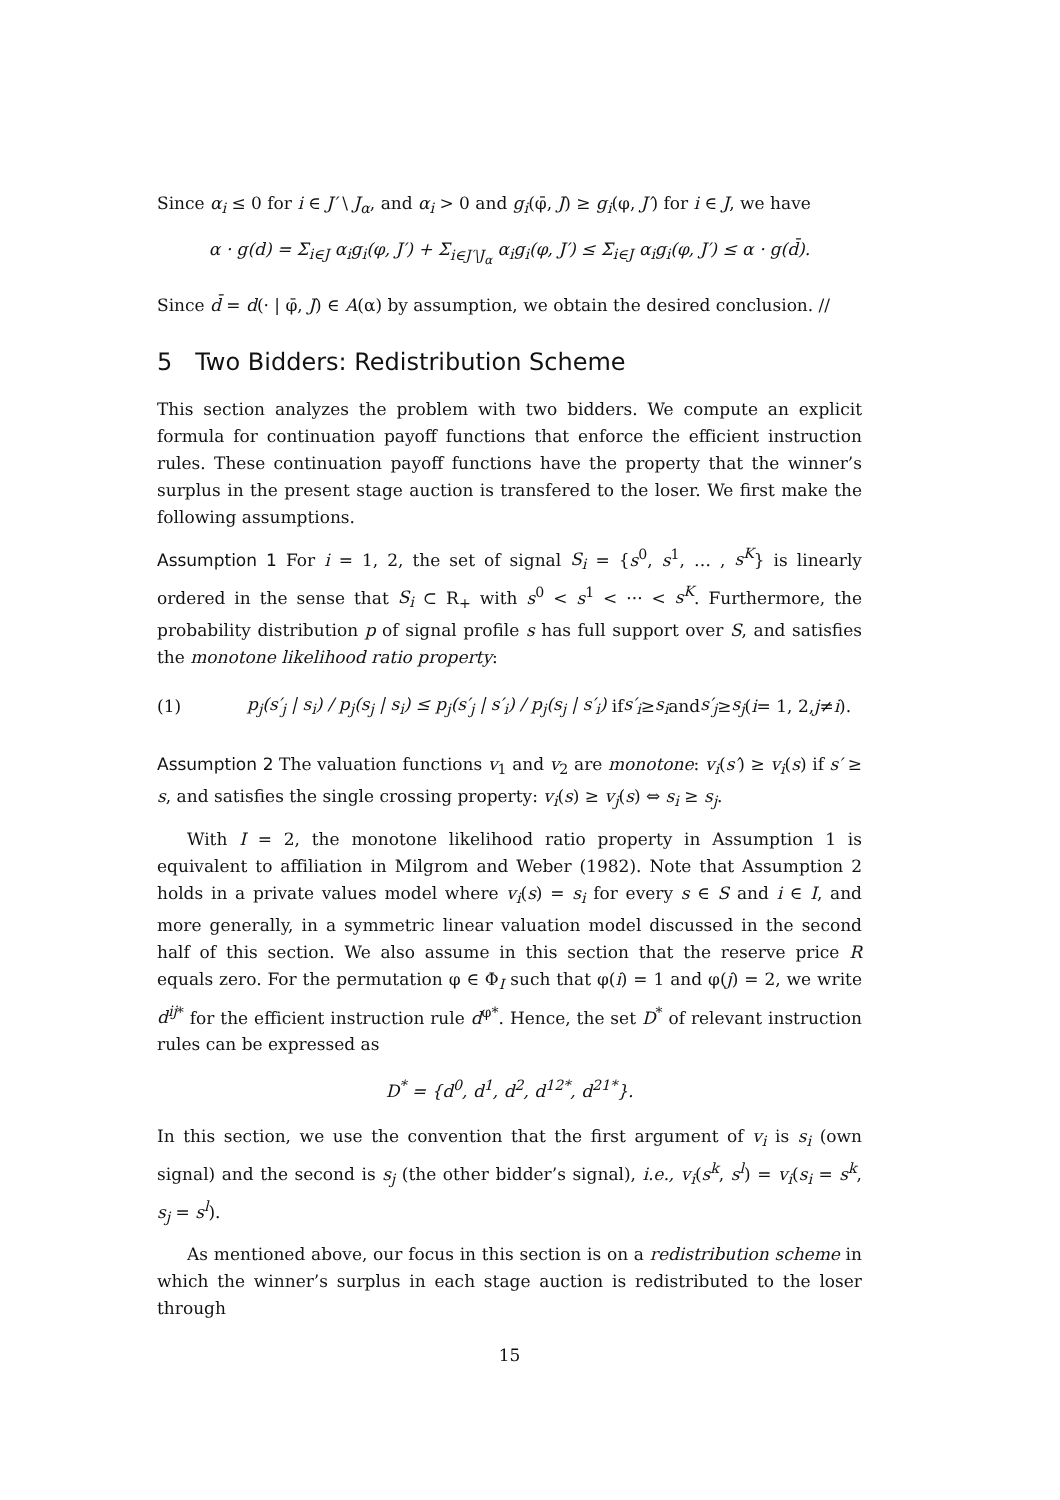Since α<sub>i</sub> ≤ 0 for i ∈ J′ \ J<sub>α</sub>, and α<sub>i</sub> > 0 and g<sub>i</sub>(φ̄, J) ≥ g<sub>i</sub>(φ, J′) for i ∈ J, we have
α · g(d) = Σ<sub>i∈J</sub> α<sub>i</sub>g<sub>i</sub>(φ, J′) + Σ<sub>i∈J′\J<sub>α</sub></sub> α<sub>i</sub>g<sub>i</sub>(φ, J′) ≤ Σ<sub>i∈J</sub> α<sub>i</sub>g<sub>i</sub>(φ, J′) ≤ α · g(d̄).
Since d̄ = d(· | φ̄, J) ∈ A(α) by assumption, we obtain the desired conclusion. //
5 Two Bidders: Redistribution Scheme
This section analyzes the problem with two bidders. We compute an explicit formula for continuation payoff functions that enforce the efficient instruction rules. These continuation payoff functions have the property that the winner’s surplus in the present stage auction is transfered to the loser. We first make the following assumptions.
Assumption 1 For i = 1, 2, the set of signal S<sub>i</sub> = {s<sup>0</sup>, s<sup>1</sup>, … , s<sup>K</sup>} is linearly ordered in the sense that S<sub>i</sub> ⊂ R<sub>+</sub> with s<sup>0</sup> < s<sup>1</sup> < ··· < s<sup>K</sup>. Furthermore, the probability distribution p of signal profile s has full support over S, and satisfies the monotone likelihood ratio property:
(1) p<sub>j</sub>(s′<sub>j</sub> | s<sub>i</sub>) / p<sub>j</sub>(s<sub>j</sub> | s<sub>i</sub>) ≤ p<sub>j</sub>(s′<sub>j</sub> | s′<sub>i</sub>) / p<sub>j</sub>(s<sub>j</sub> | s′<sub>i</sub>) if s′<sub>i</sub> ≥ s<sub>i</sub> and s′<sub>j</sub> ≥ s<sub>j</sub> (i = 1, 2, j ≠ i).
Assumption 2 The valuation functions v<sub>1</sub> and v<sub>2</sub> are monotone: v<sub>i</sub>(s′) ≥ v<sub>i</sub>(s) if s′ ≥ s, and satisfies the single crossing property: v<sub>i</sub>(s) ≥ v<sub>j</sub>(s) ⇔ s<sub>i</sub> ≥ s<sub>j</sub>.
With I = 2, the monotone likelihood ratio property in Assumption 1 is equivalent to affiliation in Milgrom and Weber (1982). Note that Assumption 2 holds in a private values model where v<sub>i</sub>(s) = s<sub>i</sub> for every s ∈ S and i ∈ I, and more generally, in a symmetric linear valuation model discussed in the second half of this section. We also assume in this section that the reserve price R equals zero. For the permutation φ ∈ Φ<sub>I</sub> such that φ(i) = 1 and φ(j) = 2, we write d<sup>ij</sup><sup>*</sup> for the efficient instruction rule d<sup>φ*</sup>. Hence, the set D<sup>*</sup> of relevant instruction rules can be expressed as
D<sup>*</sup> = {d<sup>0</sup>, d<sup>1</sup>, d<sup>2</sup>, d<sup>12*</sup>, d<sup>21*</sup>}.
In this section, we use the convention that the first argument of v<sub>i</sub> is s<sub>i</sub> (own signal) and the second is s<sub>j</sub> (the other bidder’s signal), i.e., v<sub>i</sub>(s<sup>k</sup>, s<sup>l</sup>) = v<sub>i</sub>(s<sub>i</sub> = s<sup>k</sup>, s<sub>j</sub> = s<sup>l</sup>).
As mentioned above, our focus in this section is on a redistribution scheme in which the winner’s surplus in each stage auction is redistributed to the loser through
15